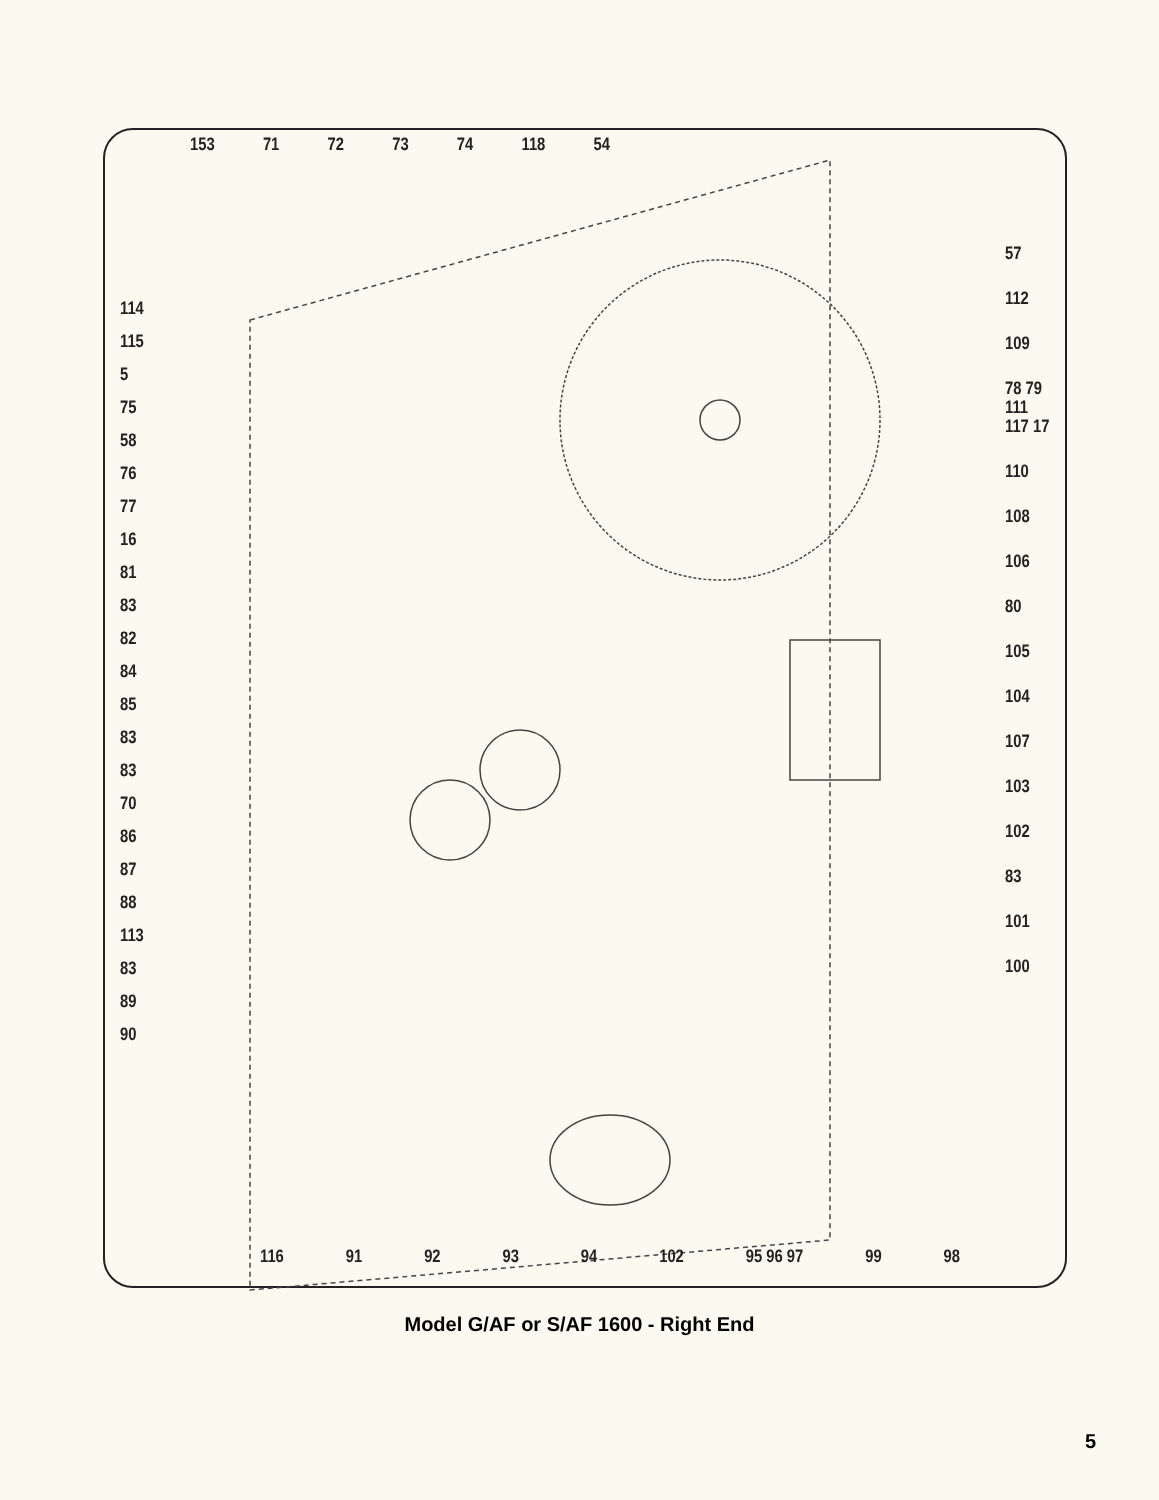153 71 72 73 74 118 54
114
115
5
75
58
76
77
16
81
83
82
84
85
83
83
70
86
87
88
113
83
89
90
57
112
109
78 79 111 117 17
110
108
106
80
105
104
107
103
102
83
101
100
116 91 92 93 94 102 95 96 97 99 98
Model G/AF or S/AF 1600 - Right End
5